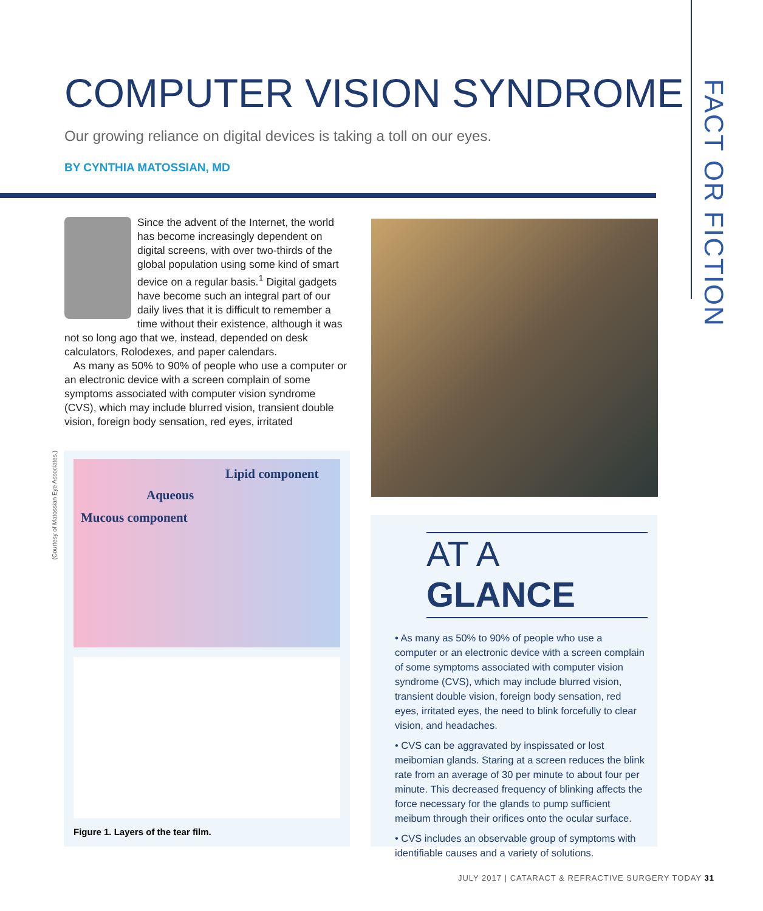FACT OR FICTION
COMPUTER VISION SYNDROME
Our growing reliance on digital devices is taking a toll on our eyes.
BY CYNTHIA MATOSSIAN, MD
Since the advent of the Internet, the world has become increasingly dependent on digital screens, with over two-thirds of the global population using some kind of smart device on a regular basis.<sup>1</sup> Digital gadgets have become such an integral part of our daily lives that it is difficult to remember a time without their existence, although it was not so long ago that we, instead, depended on desk calculators, Rolodexes, and paper calendars.
As many as 50% to 90% of people who use a computer or an electronic device with a screen complain of some symptoms associated with computer vision syndrome (CVS), which may include blurred vision, transient double vision, foreign body sensation, red eyes, irritated
(Courtesy of Matossian Eye Associates.)
Lipid component
Aqueous
Mucous component
Figure 1. Layers of the tear film.
AT A GLANCE
• As many as 50% to 90% of people who use a computer or an electronic device with a screen complain of some symptoms associated with computer vision syndrome (CVS), which may include blurred vision, transient double vision, foreign body sensation, red eyes, irritated eyes, the need to blink forcefully to clear vision, and headaches.
• CVS can be aggravated by inspissated or lost meibomian glands. Staring at a screen reduces the blink rate from an average of 30 per minute to about four per minute. This decreased frequency of blinking affects the force necessary for the glands to pump sufficient meibum through their orifices onto the ocular surface.
• CVS includes an observable group of symptoms with identifiable causes and a variety of solutions.
JULY 2017 | CATARACT & REFRACTIVE SURGERY TODAY 31